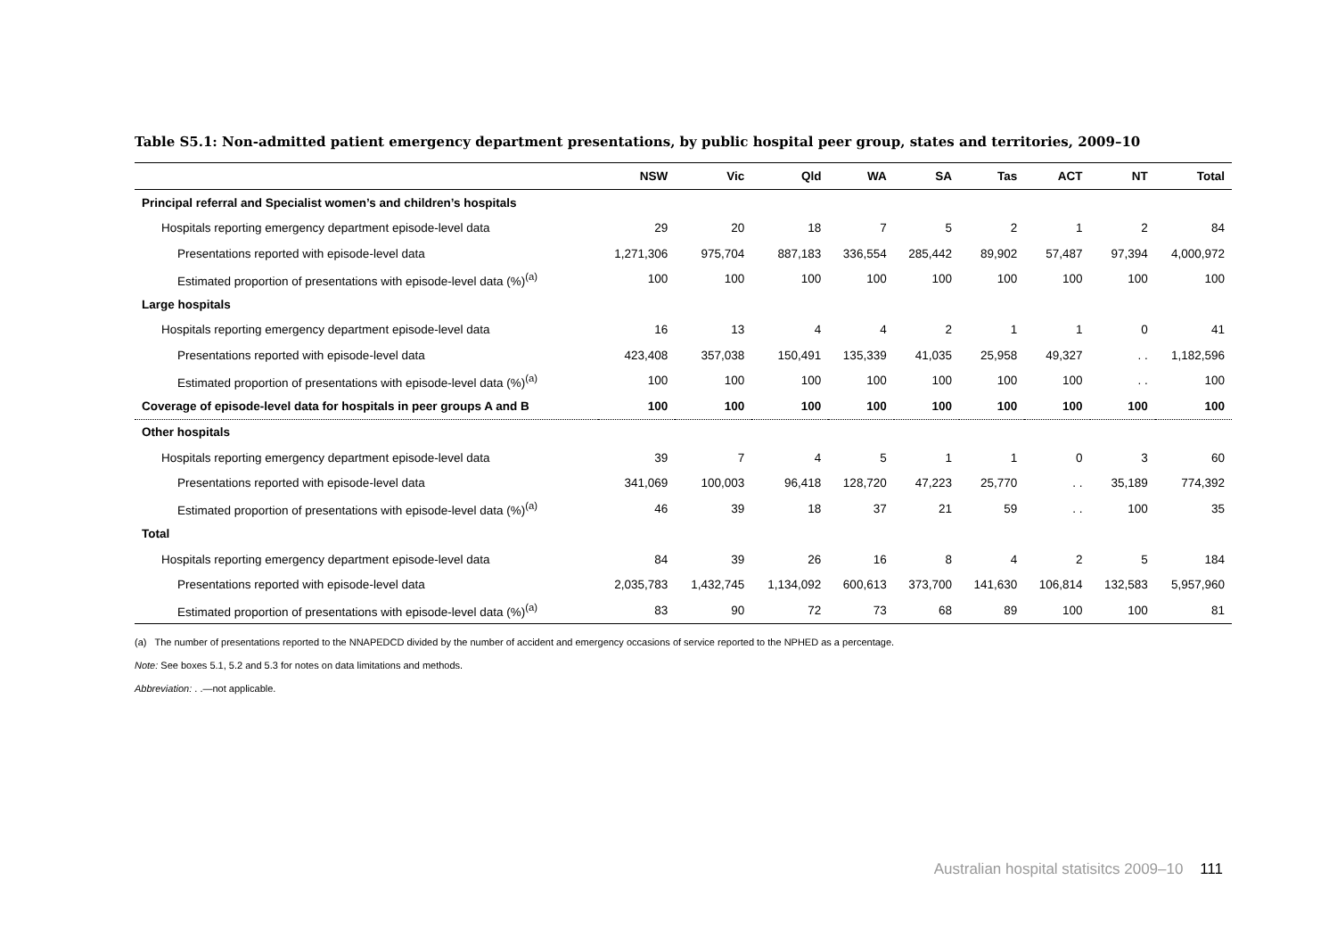Table S5.1: Non-admitted patient emergency department presentations, by public hospital peer group, states and territories, 2009–10
| | NSW | Vic | Qld | WA | SA | Tas | ACT | NT | Total |
| --- | --- | --- | --- | --- | --- | --- | --- | --- | --- |
| Principal referral and Specialist women’s and children’s hospitals | | | | | | | | | |
| Hospitals reporting emergency department episode-level data | 29 | 20 | 18 | 7 | 5 | 2 | 1 | 2 | 84 |
| Presentations reported with episode-level data | 1,271,306 | 975,704 | 887,183 | 336,554 | 285,442 | 89,902 | 57,487 | 97,394 | 4,000,972 |
| Estimated proportion of presentations with episode-level data (%)<sup>(a)</sup> | 100 | 100 | 100 | 100 | 100 | 100 | 100 | 100 | 100 |
| Large hospitals | | | | | | | | | |
| Hospitals reporting emergency department episode-level data | 16 | 13 | 4 | 4 | 2 | 1 | 1 | 0 | 41 |
| Presentations reported with episode-level data | 423,408 | 357,038 | 150,491 | 135,339 | 41,035 | 25,958 | 49,327 | . . | 1,182,596 |
| Estimated proportion of presentations with episode-level data (%)<sup>(a)</sup> | 100 | 100 | 100 | 100 | 100 | 100 | 100 | . . | 100 |
| Coverage of episode-level data for hospitals in peer groups A and B | 100 | 100 | 100 | 100 | 100 | 100 | 100 | 100 | 100 |
| Other hospitals | | | | | | | | | |
| Hospitals reporting emergency department episode-level data | 39 | 7 | 4 | 5 | 1 | 1 | 0 | 3 | 60 |
| Presentations reported with episode-level data | 341,069 | 100,003 | 96,418 | 128,720 | 47,223 | 25,770 | . . | 35,189 | 774,392 |
| Estimated proportion of presentations with episode-level data (%)<sup>(a)</sup> | 46 | 39 | 18 | 37 | 21 | 59 | . . | 100 | 35 |
| Total | | | | | | | | | |
| Hospitals reporting emergency department episode-level data | 84 | 39 | 26 | 16 | 8 | 4 | 2 | 5 | 184 |
| Presentations reported with episode-level data | 2,035,783 | 1,432,745 | 1,134,092 | 600,613 | 373,700 | 141,630 | 106,814 | 132,583 | 5,957,960 |
| Estimated proportion of presentations with episode-level data (%)<sup>(a)</sup> | 83 | 90 | 72 | 73 | 68 | 89 | 100 | 100 | 81 |
(a) The number of presentations reported to the NNAPEDCD divided by the number of accident and emergency occasions of service reported to the NPHED as a percentage.
Note: See boxes 5.1, 5.2 and 5.3 for notes on data limitations and methods.
Abbreviation: . .—not applicable.
Australian hospital statisitcs 2009–10 111